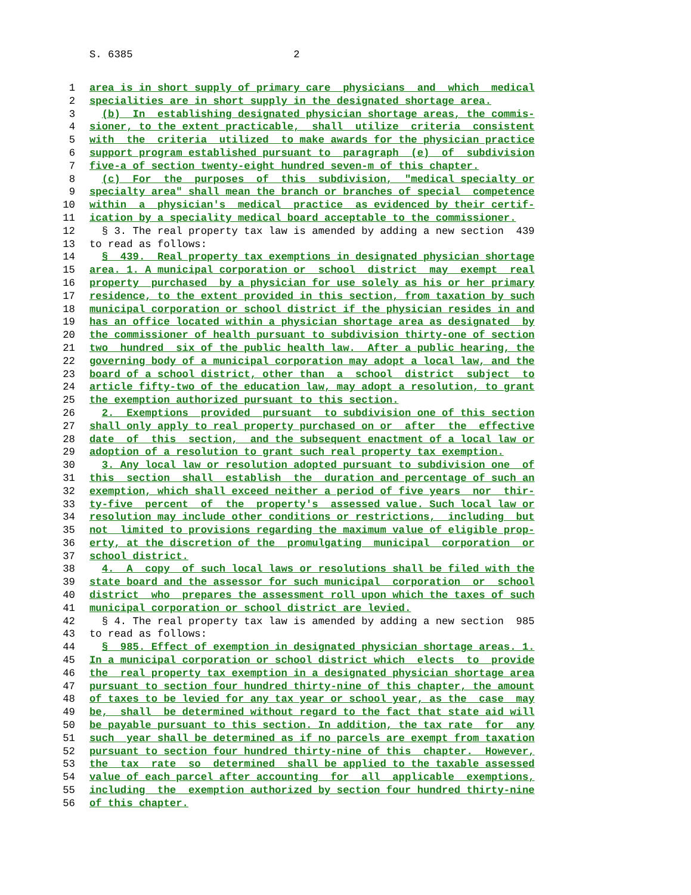S. 6385 2
1 area is in short supply of primary care physicians and which medical
2 specialities are in short supply in the designated shortage area.
3 (b) In establishing designated physician shortage areas, the commis-
4 sioner, to the extent practicable, shall utilize criteria consistent
5 with the criteria utilized to make awards for the physician practice
6 support program established pursuant to paragraph (e) of subdivision
7 five-a of section twenty-eight hundred seven-m of this chapter.
8 (c) For the purposes of this subdivision, "medical specialty or
9 specialty area" shall mean the branch or branches of special competence
10 within a physician's medical practice as evidenced by their certif-
11 ication by a speciality medical board acceptable to the commissioner.
12 § 3. The real property tax law is amended by adding a new section 439
13 to read as follows:
14 § 439. Real property tax exemptions in designated physician shortage
15 area. 1. A municipal corporation or school district may exempt real
16 property purchased by a physician for use solely as his or her primary
17 residence, to the extent provided in this section, from taxation by such
18 municipal corporation or school district if the physician resides in and
19 has an office located within a physician shortage area as designated by
20 the commissioner of health pursuant to subdivision thirty-one of section
21 two hundred six of the public health law. After a public hearing, the
22 governing body of a municipal corporation may adopt a local law, and the
23 board of a school district, other than a school district subject to
24 article fifty-two of the education law, may adopt a resolution, to grant
25 the exemption authorized pursuant to this section.
26 2. Exemptions provided pursuant to subdivision one of this section
27 shall only apply to real property purchased on or after the effective
28 date of this section, and the subsequent enactment of a local law or
29 adoption of a resolution to grant such real property tax exemption.
30 3. Any local law or resolution adopted pursuant to subdivision one of
31 this section shall establish the duration and percentage of such an
32 exemption, which shall exceed neither a period of five years nor thir-
33 ty-five percent of the property's assessed value. Such local law or
34 resolution may include other conditions or restrictions, including but
35 not limited to provisions regarding the maximum value of eligible prop-
36 erty, at the discretion of the promulgating municipal corporation or
37 school district.
38 4. A copy of such local laws or resolutions shall be filed with the
39 state board and the assessor for such municipal corporation or school
40 district who prepares the assessment roll upon which the taxes of such
41 municipal corporation or school district are levied.
42 § 4. The real property tax law is amended by adding a new section 985
43 to read as follows:
44 § 985. Effect of exemption in designated physician shortage areas. 1.
45 In a municipal corporation or school district which elects to provide
46 the real property tax exemption in a designated physician shortage area
47 pursuant to section four hundred thirty-nine of this chapter, the amount
48 of taxes to be levied for any tax year or school year, as the case may
49 be, shall be determined without regard to the fact that state aid will
50 be payable pursuant to this section. In addition, the tax rate for any
51 such year shall be determined as if no parcels are exempt from taxation
52 pursuant to section four hundred thirty-nine of this chapter. However,
53 the tax rate so determined shall be applied to the taxable assessed
54 value of each parcel after accounting for all applicable exemptions,
55 including the exemption authorized by section four hundred thirty-nine
56 of this chapter.